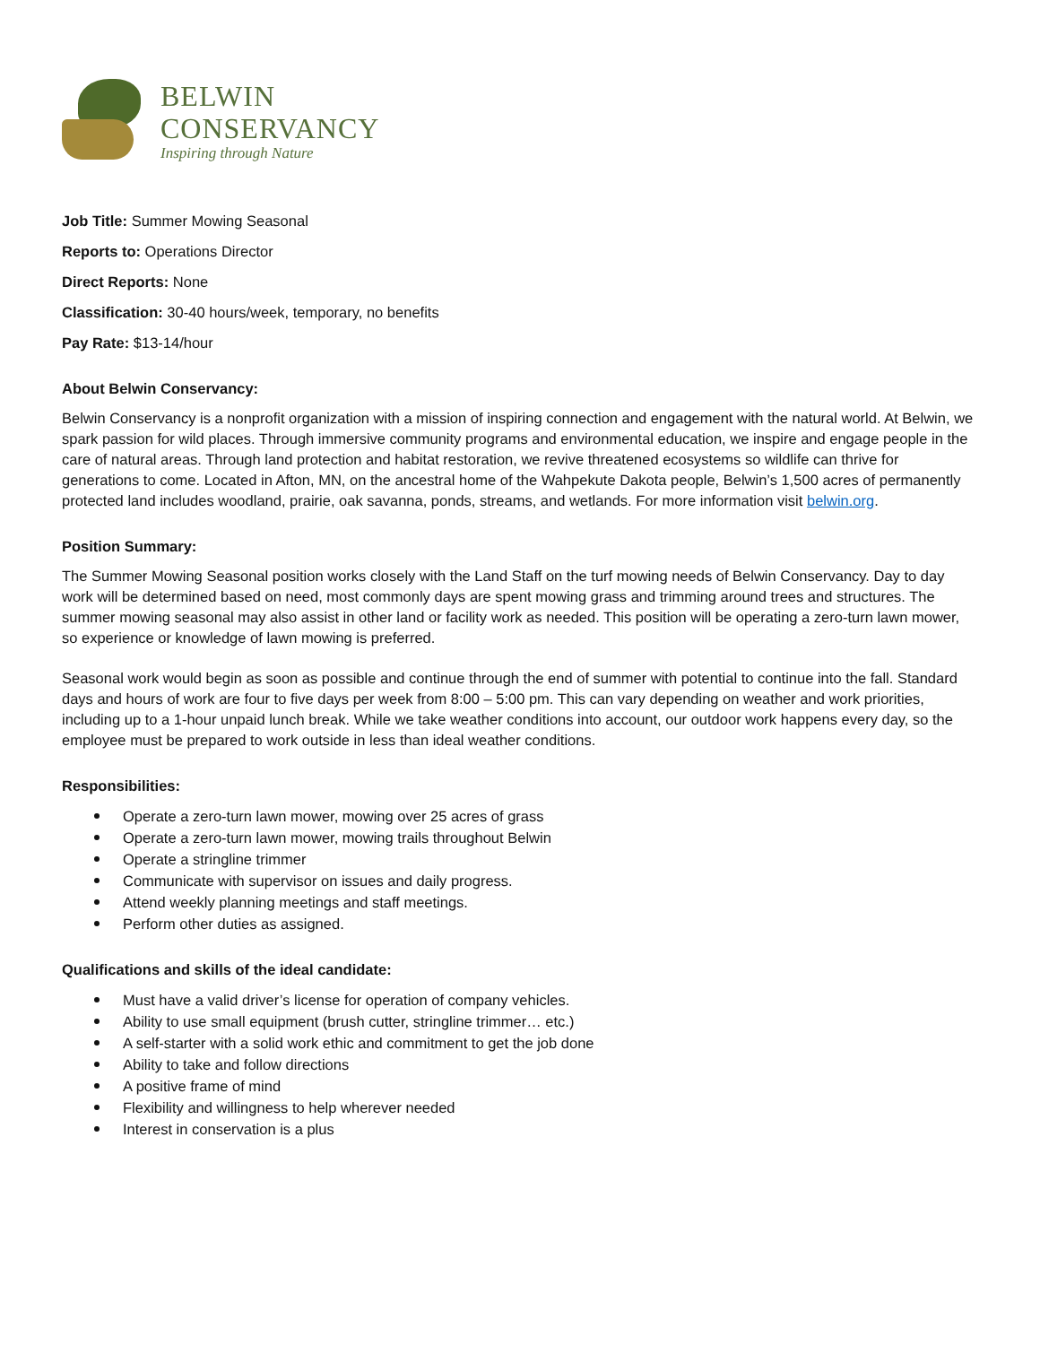BELWIN
CONSERVANCY
Inspiring through Nature
Job Title: Summer Mowing Seasonal
Reports to: Operations Director
Direct Reports: None
Classification: 30-40 hours/week, temporary, no benefits
Pay Rate: $13-14/hour
About Belwin Conservancy:
Belwin Conservancy is a nonprofit organization with a mission of inspiring connection and engagement with the natural world. At Belwin, we spark passion for wild places. Through immersive community programs and environmental education, we inspire and engage people in the care of natural areas. Through land protection and habitat restoration, we revive threatened ecosystems so wildlife can thrive for generations to come. Located in Afton, MN, on the ancestral home of the Wahpekute Dakota people, Belwin’s 1,500 acres of permanently protected land includes woodland, prairie, oak savanna, ponds, streams, and wetlands. For more information visit belwin.org.
Position Summary:
The Summer Mowing Seasonal position works closely with the Land Staff on the turf mowing needs of Belwin Conservancy. Day to day work will be determined based on need, most commonly days are spent mowing grass and trimming around trees and structures. The summer mowing seasonal may also assist in other land or facility work as needed. This position will be operating a zero-turn lawn mower, so experience or knowledge of lawn mowing is preferred.
Seasonal work would begin as soon as possible and continue through the end of summer with potential to continue into the fall. Standard days and hours of work are four to five days per week from 8:00 – 5:00 pm. This can vary depending on weather and work priorities, including up to a 1-hour unpaid lunch break. While we take weather conditions into account, our outdoor work happens every day, so the employee must be prepared to work outside in less than ideal weather conditions.
Responsibilities:
Operate a zero-turn lawn mower, mowing over 25 acres of grass
Operate a zero-turn lawn mower, mowing trails throughout Belwin
Operate a stringline trimmer
Communicate with supervisor on issues and daily progress.
Attend weekly planning meetings and staff meetings.
Perform other duties as assigned.
Qualifications and skills of the ideal candidate:
Must have a valid driver’s license for operation of company vehicles.
Ability to use small equipment (brush cutter, stringline trimmer… etc.)
A self-starter with a solid work ethic and commitment to get the job done
Ability to take and follow directions
A positive frame of mind
Flexibility and willingness to help wherever needed
Interest in conservation is a plus